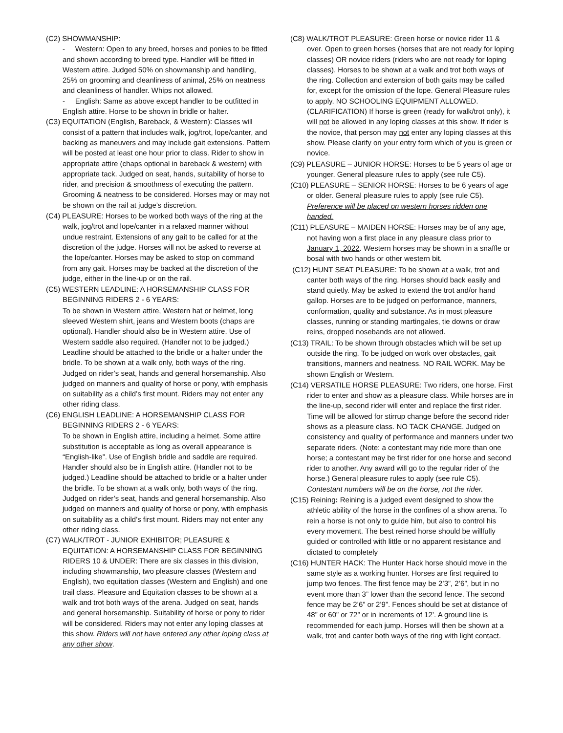(C2) SHOWMANSHIP:
- Western: Open to any breed, horses and ponies to be fitted and shown according to breed type. Handler will be fitted in Western attire. Judged 50% on showmanship and handling, 25% on grooming and cleanliness of animal, 25% on neatness and cleanliness of handler. Whips not allowed.
- English: Same as above except handler to be outfitted in English attire. Horse to be shown in bridle or halter.
(C3) EQUITATION (English, Bareback, & Western): Classes will consist of a pattern that includes walk, jog/trot, lope/canter, and backing as maneuvers and may include gait extensions. Pattern will be posted at least one hour prior to class. Rider to show in appropriate attire (chaps optional in bareback & western) with appropriate tack. Judged on seat, hands, suitability of horse to rider, and precision & smoothness of executing the pattern. Grooming & neatness to be considered. Horses may or may not be shown on the rail at judge’s discretion.
(C4) PLEASURE: Horses to be worked both ways of the ring at the walk, jog/trot and lope/canter in a relaxed manner without undue restraint. Extensions of any gait to be called for at the discretion of the judge. Horses will not be asked to reverse at the lope/canter. Horses may be asked to stop on command from any gait. Horses may be backed at the discretion of the judge, either in the line-up or on the rail.
(C5) WESTERN LEADLINE: A HORSEMANSHIP CLASS FOR BEGINNING RIDERS 2 - 6 YEARS:
To be shown in Western attire, Western hat or helmet, long sleeved Western shirt, jeans and Western boots (chaps are optional). Handler should also be in Western attire. Use of Western saddle also required. (Handler not to be judged.) Leadline should be attached to the bridle or a halter under the bridle. To be shown at a walk only, both ways of the ring. Judged on rider’s seat, hands and general horsemanship. Also judged on manners and quality of horse or pony, with emphasis on suitability as a child’s first mount. Riders may not enter any other riding class.
(C6) ENGLISH LEADLINE: A HORSEMANSHIP CLASS FOR BEGINNING RIDERS 2 - 6 YEARS:
To be shown in English attire, including a helmet. Some attire substitution is acceptable as long as overall appearance is “English-like”. Use of English bridle and saddle are required. Handler should also be in English attire. (Handler not to be judged.) Leadline should be attached to bridle or a halter under the bridle. To be shown at a walk only, both ways of the ring. Judged on rider’s seat, hands and general horsemanship. Also judged on manners and quality of horse or pony, with emphasis on suitability as a child’s first mount. Riders may not enter any other riding class.
(C7) WALK/TROT - JUNIOR EXHIBITOR; PLEASURE & EQUITATION: A HORSEMANSHIP CLASS FOR BEGINNING RIDERS 10 & UNDER: There are six classes in this division, including showmanship, two pleasure classes (Western and English), two equitation classes (Western and English) and one trail class. Pleasure and Equitation classes to be shown at a walk and trot both ways of the arena. Judged on seat, hands and general horsemanship. Suitability of horse or pony to rider will be considered. Riders may not enter any loping classes at this show. Riders will not have entered any other loping class at any other show.
(C8) WALK/TROT PLEASURE: Green horse or novice rider 11 & over. Open to green horses (horses that are not ready for loping classes) OR novice riders (riders who are not ready for loping classes). Horses to be shown at a walk and trot both ways of the ring. Collection and extension of both gaits may be called for, except for the omission of the lope. General Pleasure rules to apply. NO SCHOOLING EQUIPMENT ALLOWED. (CLARIFICATION) If horse is green (ready for walk/trot only), it will not be allowed in any loping classes at this show. If rider is the novice, that person may not enter any loping classes at this show. Please clarify on your entry form which of you is green or novice.
(C9) PLEASURE – JUNIOR HORSE: Horses to be 5 years of age or younger. General pleasure rules to apply (see rule C5).
(C10) PLEASURE – SENIOR HORSE: Horses to be 6 years of age or older. General pleasure rules to apply (see rule C5). Preference will be placed on western horses ridden one handed.
(C11) PLEASURE – MAIDEN HORSE: Horses may be of any age, not having won a first place in any pleasure class prior to January 1, 2022. Western horses may be shown in a snaffle or bosal with two hands or other western bit.
(C12) HUNT SEAT PLEASURE: To be shown at a walk, trot and canter both ways of the ring. Horses should back easily and stand quietly. May be asked to extend the trot and/or hand gallop. Horses are to be judged on performance, manners, conformation, quality and substance. As in most pleasure classes, running or standing martingales, tie downs or draw reins, dropped nosebands are not allowed.
(C13) TRAIL: To be shown through obstacles which will be set up outside the ring. To be judged on work over obstacles, gait transitions, manners and neatness. NO RAIL WORK. May be shown English or Western.
(C14) VERSATILE HORSE PLEASURE: Two riders, one horse. First rider to enter and show as a pleasure class. While horses are in the line-up, second rider will enter and replace the first rider. Time will be allowed for stirrup change before the second rider shows as a pleasure class. NO TACK CHANGE. Judged on consistency and quality of performance and manners under two separate riders. (Note: a contestant may ride more than one horse; a contestant may be first rider for one horse and second rider to another. Any award will go to the regular rider of the horse.) General pleasure rules to apply (see rule C5). Contestant numbers will be on the horse, not the rider.
(C15) Reining: Reining is a judged event designed to show the athletic ability of the horse in the confines of a show arena. To rein a horse is not only to guide him, but also to control his every movement. The best reined horse should be willfully guided or controlled with little or no apparent resistance and dictated to completely
(C16) HUNTER HACK: The Hunter Hack horse should move in the same style as a working hunter. Horses are first required to jump two fences. The first fence may be 2’3”, 2’6”, but in no event more than 3” lower than the second fence. The second fence may be 2’6” or 2’9”. Fences should be set at distance of 48” or 60” or 72” or in increments of 12’. A ground line is recommended for each jump. Horses will then be shown at a walk, trot and canter both ways of the ring with light contact.